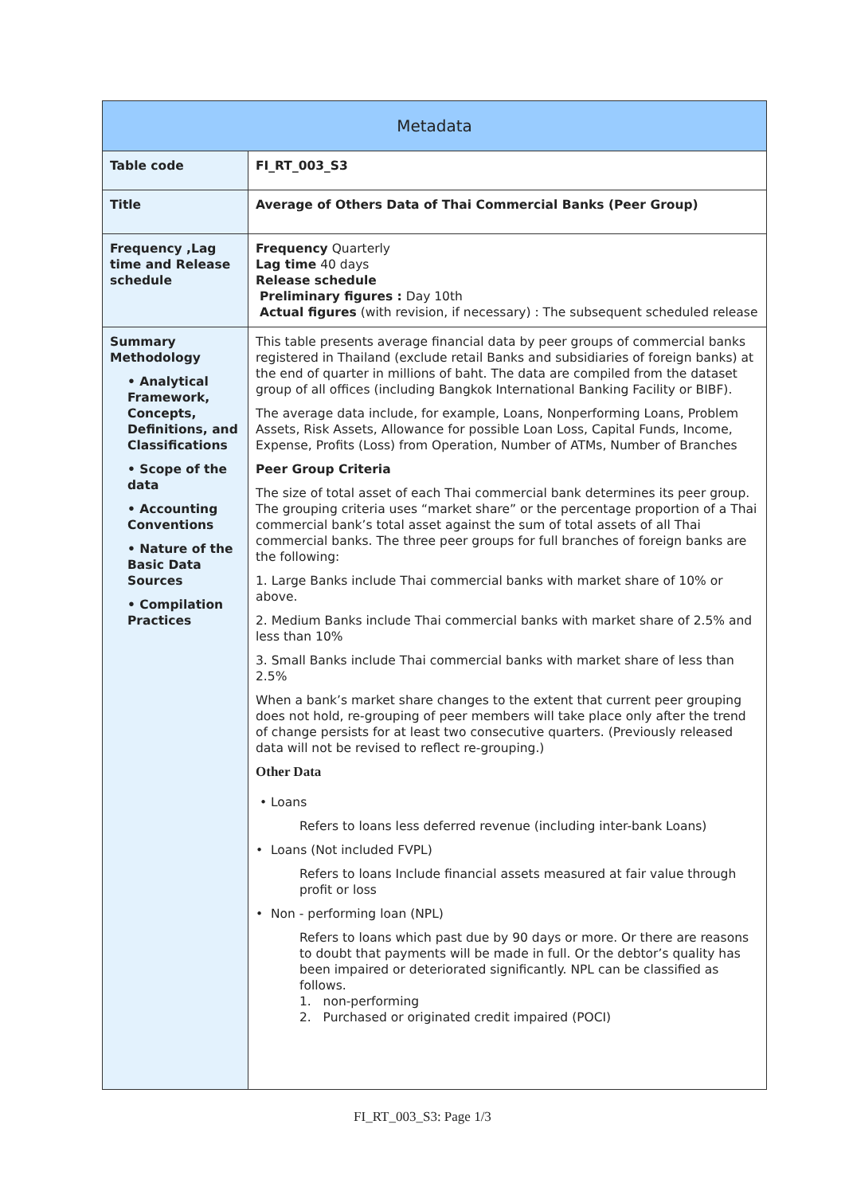| Metadata | |
| --- | --- |
| Table code | FI_RT_003_S3 |
| Title | Average of Others Data of Thai Commercial Banks (Peer Group) |
| Frequency ,Lag time and Release schedule | Frequency Quarterly Lag time 40 days Release schedule Preliminary figures : Day 10th Actual figures (with revision, if necessary) : The subsequent scheduled release |
| Summary Methodology • Analytical Framework, Concepts, Definitions, and Classifications • Scope of the data • Accounting Conventions • Nature of the Basic Data Sources • Compilation Practices | This table presents average financial data by peer groups of commercial banks registered in Thailand (exclude retail Banks and subsidiaries of foreign banks) at the end of quarter in millions of baht. The data are compiled from the dataset group of all offices (including Bangkok International Banking Facility or BIBF). The average data include, for example, Loans, Nonperforming Loans, Problem Assets, Risk Assets, Allowance for possible Loan Loss, Capital Funds, Income, Expense, Profits (Loss) from Operation, Number of ATMs, Number of Branches Peer Group Criteria The size of total asset of each Thai commercial bank determines its peer group. The grouping criteria uses “market share” or the percentage proportion of a Thai commercial bank’s total asset against the sum of total assets of all Thai commercial banks. The three peer groups for full branches of foreign banks are the following: 1. Large Banks include Thai commercial banks with market share of 10% or above. 2. Medium Banks include Thai commercial banks with market share of 2.5% and less than 10% 3. Small Banks include Thai commercial banks with market share of less than 2.5% When a bank’s market share changes to the extent that current peer grouping does not hold, re-grouping of peer members will take place only after the trend of change persists for at least two consecutive quarters. (Previously released data will not be revised to reflect re-grouping.) Other Data • Loans Refers to loans less deferred revenue (including inter-bank Loans) • Loans (Not included FVPL) Refers to loans Include financial assets measured at fair value through profit or loss • Non - performing loan (NPL) Refers to loans which past due by 90 days or more. Or there are reasons to doubt that payments will be made in full. Or the debtor’s quality has been impaired or deteriorated significantly. NPL can be classified as follows. 1. non-performing 2. Purchased or originated credit impaired (POCI) |
FI_RT_003_S3: Page 1/3